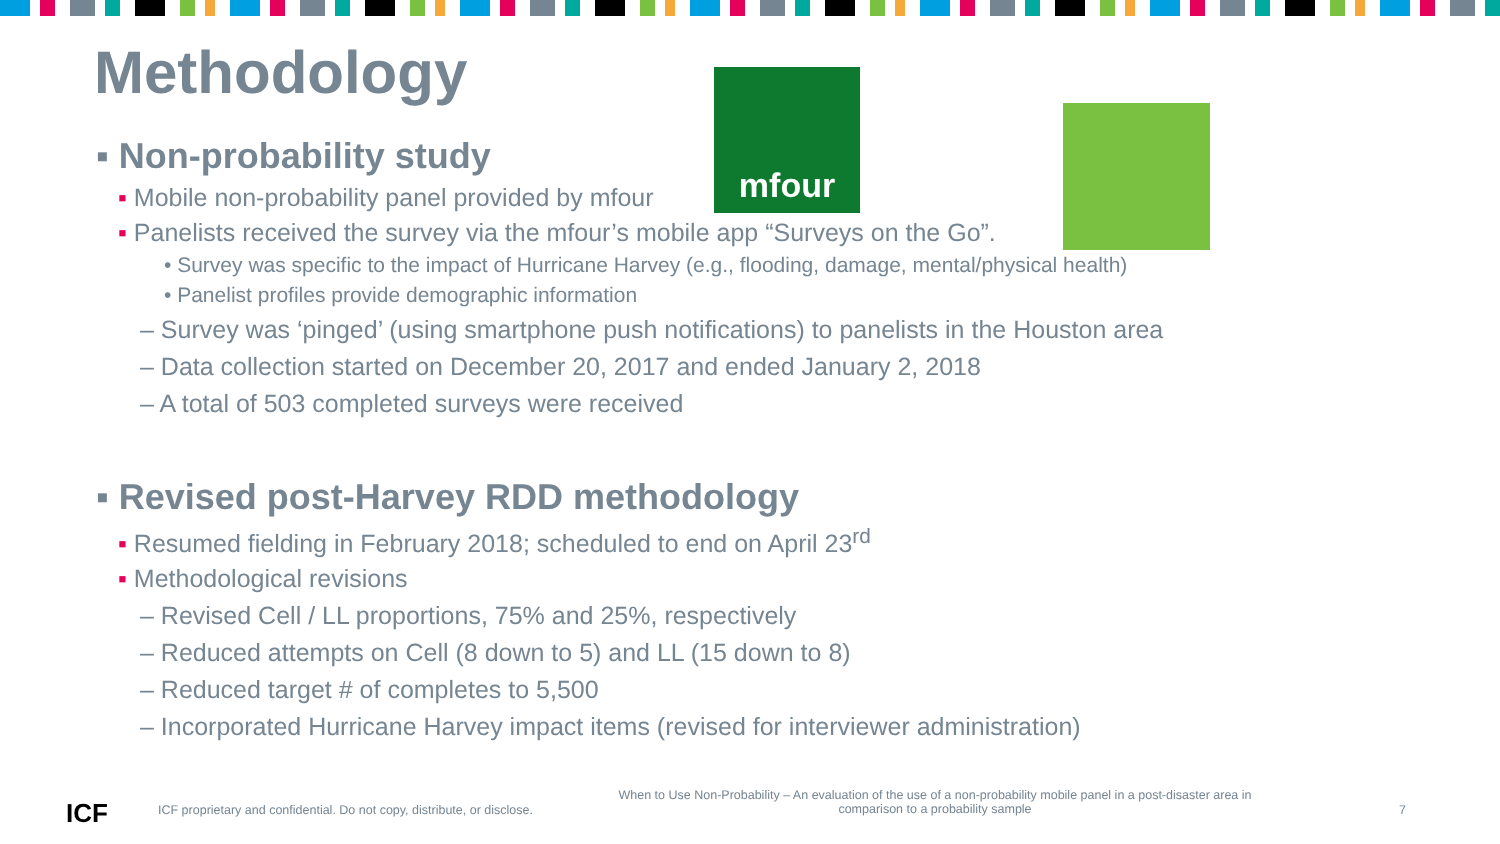Methodology mfour
▪ Non-probability study
▪ Mobile non-probability panel provided by mfour
▪ Panelists received the survey via the mfour’s mobile app “Surveys on the Go”.
• Survey was specific to the impact of Hurricane Harvey (e.g., flooding, damage, mental/physical health)
• Panelist profiles provide demographic information
– Survey was ‘pinged’ (using smartphone push notifications) to panelists in the Houston area
– Data collection started on December 20, 2017 and ended January 2, 2018
– A total of 503 completed surveys were received
▪ Revised post-Harvey RDD methodology
▪ Resumed fielding in February 2018; scheduled to end on April 23<sup>rd</sup>
▪ Methodological revisions
– Revised Cell / LL proportions, 75% and 25%, respectively
– Reduced attempts on Cell (8 down to 5) and LL (15 down to 8)
– Reduced target # of completes to 5,500
– Incorporated Hurricane Harvey impact items (revised for interviewer administration)
ICF
ICF proprietary and confidential. Do not copy, distribute, or disclose.
When to Use Non-Probability – An evaluation of the use of a non-probability mobile panel in a post-disaster area in comparison to a probability sample
7